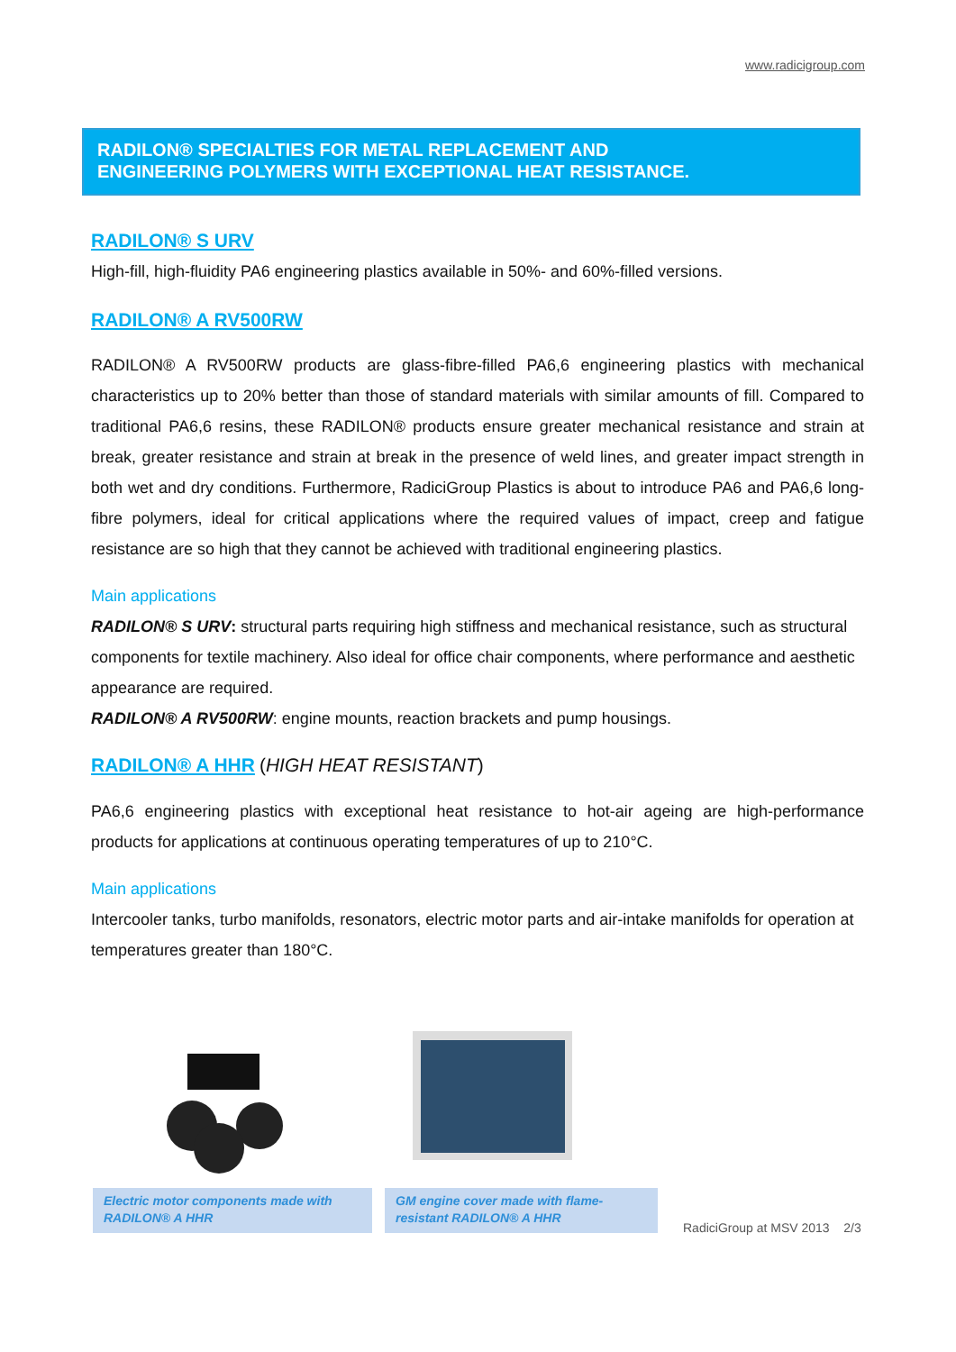www.radicigroup.com
RADILON® SPECIALTIES FOR METAL REPLACEMENT AND
ENGINEERING POLYMERS WITH EXCEPTIONAL HEAT RESISTANCE.
RADILON® S URV
High-fill, high-fluidity PA6 engineering plastics available in 50%- and 60%-filled versions.
RADILON® A RV500RW
RADILON® A RV500RW products are glass-fibre-filled PA6,6 engineering plastics with mechanical characteristics up to 20% better than those of standard materials with similar amounts of fill. Compared to traditional PA6,6 resins, these RADILON® products ensure greater mechanical resistance and strain at break, greater resistance and strain at break in the presence of weld lines, and greater impact strength in both wet and dry conditions. Furthermore, RadiciGroup Plastics is about to introduce PA6 and PA6,6 long-fibre polymers, ideal for critical applications where the required values of impact, creep and fatigue resistance are so high that they cannot be achieved with traditional engineering plastics.
Main applications
RADILON® S URV: structural parts requiring high stiffness and mechanical resistance, such as structural components for textile machinery. Also ideal for office chair components, where performance and aesthetic appearance are required.
RADILON® A RV500RW: engine mounts, reaction brackets and pump housings.
RADILON® A HHR (HIGH HEAT RESISTANT)
PA6,6 engineering plastics with exceptional heat resistance to hot-air ageing are high-performance products for applications at continuous operating temperatures of up to 210°C.
Main applications
Intercooler tanks, turbo manifolds, resonators, electric motor parts and air-intake manifolds for operation at temperatures greater than 180°C.
Electric motor components made with RADILON® A HHR
GM engine cover made with flame-resistant RADILON® A HHR
RadiciGroup at MSV 2013 2/3